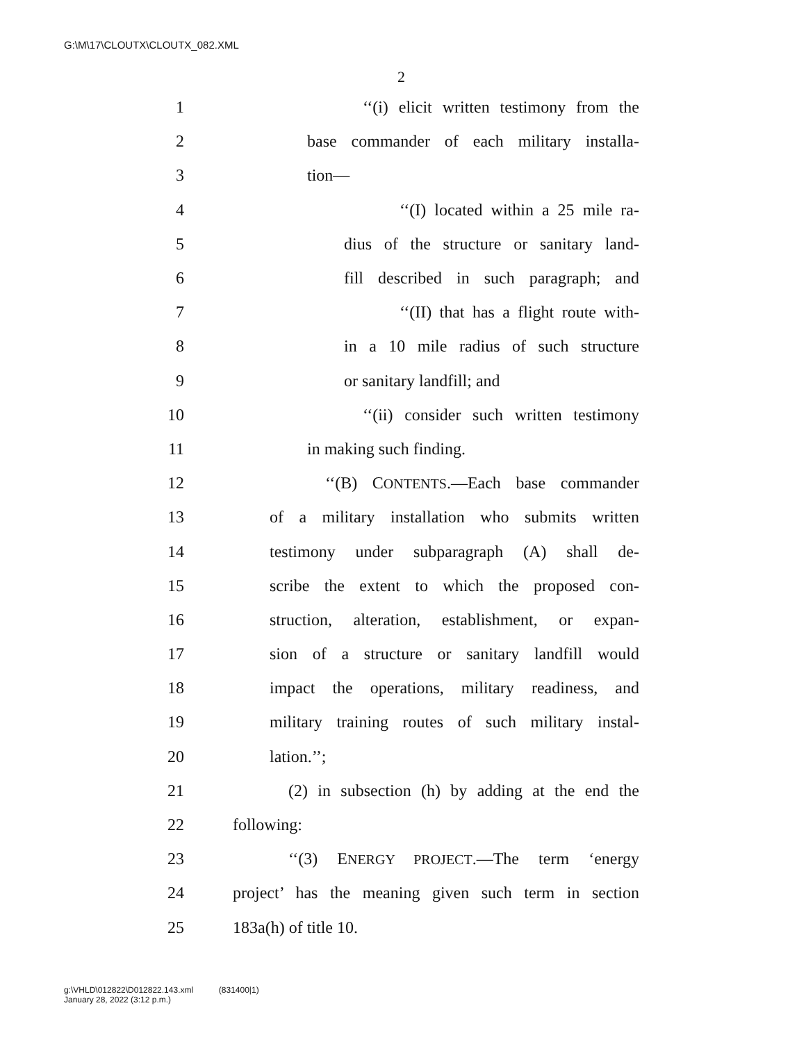G:\M\17\CLOUTX\CLOUTX_082.XML
2
1 ‘‘(i) elicit written testimony from the
2 base commander of each military installa-
3 tion—
4 ‘‘(I) located within a 25 mile ra-
5 dius of the structure or sanitary land-
6 fill described in such paragraph; and
7 ‘‘(II) that has a flight route with-
8 in a 10 mile radius of such structure
9 or sanitary landfill; and
10 ‘‘(ii) consider such written testimony
11 in making such finding.
12 ‘‘(B) CONTENTS.—Each base commander
13 of a military installation who submits written
14 testimony under subparagraph (A) shall de-
15 scribe the extent to which the proposed con-
16 struction, alteration, establishment, or expan-
17 sion of a structure or sanitary landfill would
18 impact the operations, military readiness, and
19 military training routes of such military instal-
20 lation.’’;
21 (2) in subsection (h) by adding at the end the
22 following:
23 ‘‘(3) ENERGY PROJECT.—The term ‘energy
24 project’ has the meaning given such term in section
25 183a(h) of title 10.
g:\VHLD\012822\D012822.143.xml (831400|1)
January 28, 2022 (3:12 p.m.)